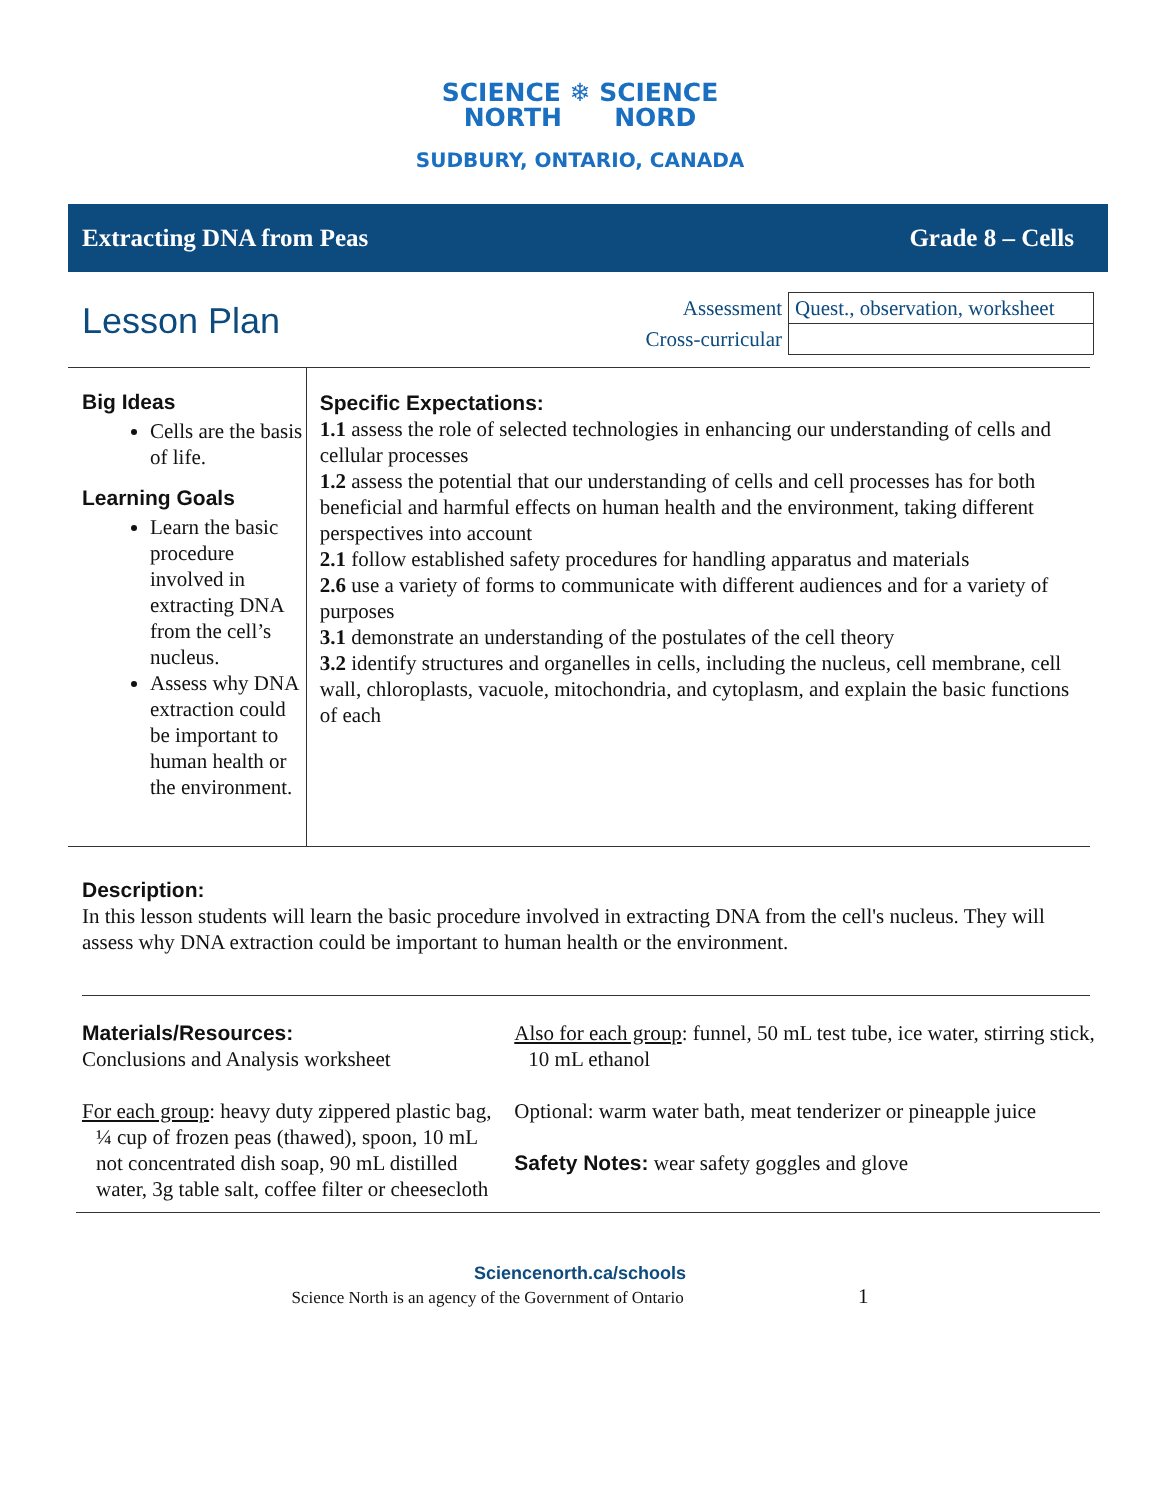SCIENCE ❄ SCIENCE
NORTH NORD
SUDBURY, ONTARIO, CANADA
Extracting DNA from Peas Grade 8 – Cells
Lesson Plan
| Assessment | Quest., observation, worksheet |
| Cross-curricular | |
Big Ideas
Cells are the basis of life.
Learning Goals
Learn the basic procedure involved in extracting DNA from the cell’s nucleus.
Assess why DNA extraction could be important to human health or the environment.
Specific Expectations:
1.1 assess the role of selected technologies in enhancing our understanding of cells and cellular processes
1.2 assess the potential that our understanding of cells and cell processes has for both beneficial and harmful effects on human health and the environment, taking different perspectives into account
2.1 follow established safety procedures for handling apparatus and materials
2.6 use a variety of forms to communicate with different audiences and for a variety of purposes
3.1 demonstrate an understanding of the postulates of the cell theory
3.2 identify structures and organelles in cells, including the nucleus, cell membrane, cell wall, chloroplasts, vacuole, mitochondria, and cytoplasm, and explain the basic functions of each
Description:
In this lesson students will learn the basic procedure involved in extracting DNA from the cell's nucleus. They will assess why DNA extraction could be important to human health or the environment.
Materials/Resources:
Conclusions and Analysis worksheet
For each group: heavy duty zippered plastic bag, ¼ cup of frozen peas (thawed), spoon, 10 mL not concentrated dish soap, 90 mL distilled water, 3g table salt, coffee filter or cheesecloth
Also for each group: funnel, 50 mL test tube, ice water, stirring stick, 10 mL ethanol
Optional: warm water bath, meat tenderizer or pineapple juice
Safety Notes: wear safety goggles and glove
Sciencenorth.ca/schools
Science North is an agency of the Government of Ontario 1